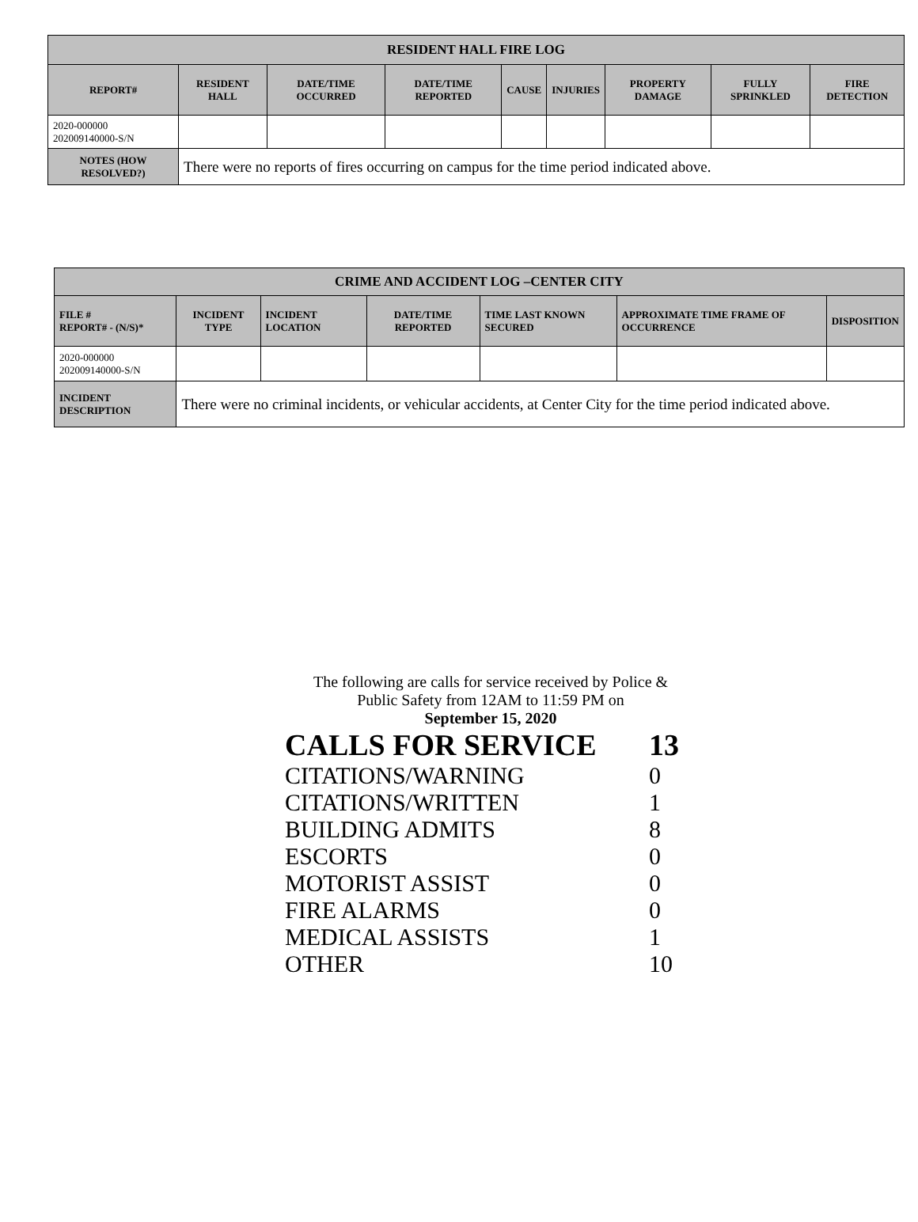| RESIDENT HALL FIRE LOG | | | | | | | | |
| --- | --- | --- | --- | --- | --- | --- | --- | --- |
| REPORT# | RESIDENT HALL | DATE/TIME OCCURRED | DATE/TIME REPORTED | CAUSE | INJURIES | PROPERTY DAMAGE | FULLY SPRINKLED | FIRE DETECTION |
| 2020-000000 202009140000-S/N | | | | | | | | |
| NOTES (HOW RESOLVED?) | There were no reports of fires occurring on campus for the time period indicated above. | | | | | | | |
| CRIME AND ACCIDENT LOG –CENTER CITY | | | | | | |
| --- | --- | --- | --- | --- | --- | --- |
| FILE # REPORT# - (N/S)* | INCIDENT TYPE | INCIDENT LOCATION | DATE/TIME REPORTED | TIME LAST KNOWN SECURED | APPROXIMATE TIME FRAME OF OCCURRENCE | DISPOSITION |
| 2020-000000 202009140000-S/N | | | | | | |
| INCIDENT DESCRIPTION | There were no criminal incidents, or vehicular accidents, at Center City for the time period indicated above. | | | | | |
The following are calls for service received by Police &
Public Safety from 12AM to 11:59 PM on
September 15, 2020
| CALLS FOR SERVICE | 13 |
| CITATIONS/WARNING | 0 |
| CITATIONS/WRITTEN | 1 |
| BUILDING ADMITS | 8 |
| ESCORTS | 0 |
| MOTORIST ASSIST | 0 |
| FIRE ALARMS | 0 |
| MEDICAL ASSISTS | 1 |
| OTHER | 10 |